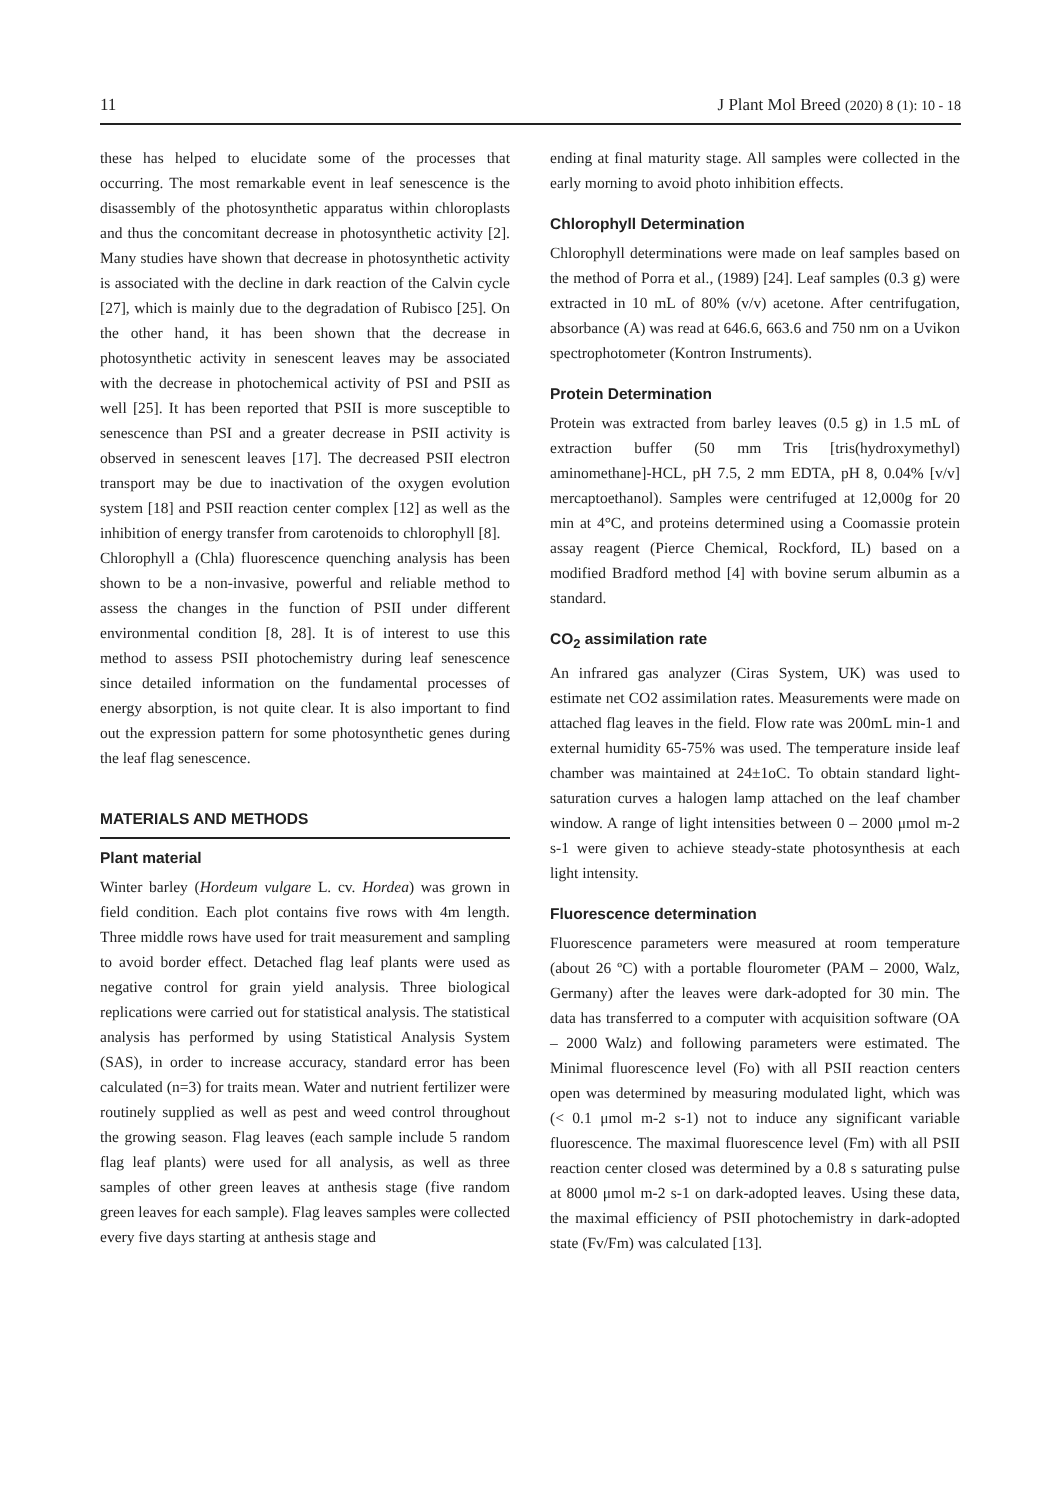11 J Plant Mol Breed (2020) 8 (1): 10 - 18
these has helped to elucidate some of the processes that occurring. The most remarkable event in leaf senescence is the disassembly of the photosynthetic apparatus within chloroplasts and thus the concomitant decrease in photosynthetic activity [2]. Many studies have shown that decrease in photosynthetic activity is associated with the decline in dark reaction of the Calvin cycle [27], which is mainly due to the degradation of Rubisco [25]. On the other hand, it has been shown that the decrease in photosynthetic activity in senescent leaves may be associated with the decrease in photochemical activity of PSI and PSII as well [25]. It has been reported that PSII is more susceptible to senescence than PSI and a greater decrease in PSII activity is observed in senescent leaves [17]. The decreased PSII electron transport may be due to inactivation of the oxygen evolution system [18] and PSII reaction center complex [12] as well as the inhibition of energy transfer from carotenoids to chlorophyll [8].
Chlorophyll a (Chla) fluorescence quenching analysis has been shown to be a non-invasive, powerful and reliable method to assess the changes in the function of PSII under different environmental condition [8, 28]. It is of interest to use this method to assess PSII photochemistry during leaf senescence since detailed information on the fundamental processes of energy absorption, is not quite clear. It is also important to find out the expression pattern for some photosynthetic genes during the leaf flag senescence.
MATERIALS AND METHODS
Plant material
Winter barley (Hordeum vulgare L. cv. Hordea) was grown in field condition. Each plot contains five rows with 4m length. Three middle rows have used for trait measurement and sampling to avoid border effect. Detached flag leaf plants were used as negative control for grain yield analysis. Three biological replications were carried out for statistical analysis. The statistical analysis has performed by using Statistical Analysis System (SAS), in order to increase accuracy, standard error has been calculated (n=3) for traits mean. Water and nutrient fertilizer were routinely supplied as well as pest and weed control throughout the growing season. Flag leaves (each sample include 5 random flag leaf plants) were used for all analysis, as well as three samples of other green leaves at anthesis stage (five random green leaves for each sample). Flag leaves samples were collected every five days starting at anthesis stage and
ending at final maturity stage. All samples were collected in the early morning to avoid photo inhibition effects.
Chlorophyll Determination
Chlorophyll determinations were made on leaf samples based on the method of Porra et al., (1989) [24]. Leaf samples (0.3 g) were extracted in 10 mL of 80% (v/v) acetone. After centrifugation, absorbance (A) was read at 646.6, 663.6 and 750 nm on a Uvikon spectrophotometer (Kontron Instruments).
Protein Determination
Protein was extracted from barley leaves (0.5 g) in 1.5 mL of extraction buffer (50 mm Tris [tris(hydroxymethyl) aminomethane]-HCL, pH 7.5, 2 mm EDTA, pH 8, 0.04% [v/v] mercaptoethanol). Samples were centrifuged at 12,000g for 20 min at 4°C, and proteins determined using a Coomassie protein assay reagent (Pierce Chemical, Rockford, IL) based on a modified Bradford method [4] with bovine serum albumin as a standard.
CO<sub>2</sub> assimilation rate
An infrared gas analyzer (Ciras System, UK) was used to estimate net CO2 assimilation rates. Measurements were made on attached flag leaves in the field. Flow rate was 200mL min-1 and external humidity 65-75% was used. The temperature inside leaf chamber was maintained at 24±1oC. To obtain standard light-saturation curves a halogen lamp attached on the leaf chamber window. A range of light intensities between 0 – 2000 μmol m-2 s-1 were given to achieve steady-state photosynthesis at each light intensity.
Fluorescence determination
Fluorescence parameters were measured at room temperature (about 26 ºC) with a portable flourometer (PAM – 2000, Walz, Germany) after the leaves were dark-adopted for 30 min. The data has transferred to a computer with acquisition software (OA – 2000 Walz) and following parameters were estimated. The Minimal fluorescence level (Fo) with all PSII reaction centers open was determined by measuring modulated light, which was (< 0.1 μmol m-2 s-1) not to induce any significant variable fluorescence. The maximal fluorescence level (Fm) with all PSII reaction center closed was determined by a 0.8 s saturating pulse at 8000 μmol m-2 s-1 on dark-adopted leaves. Using these data, the maximal efficiency of PSII photochemistry in dark-adopted state (Fv/Fm) was calculated [13].